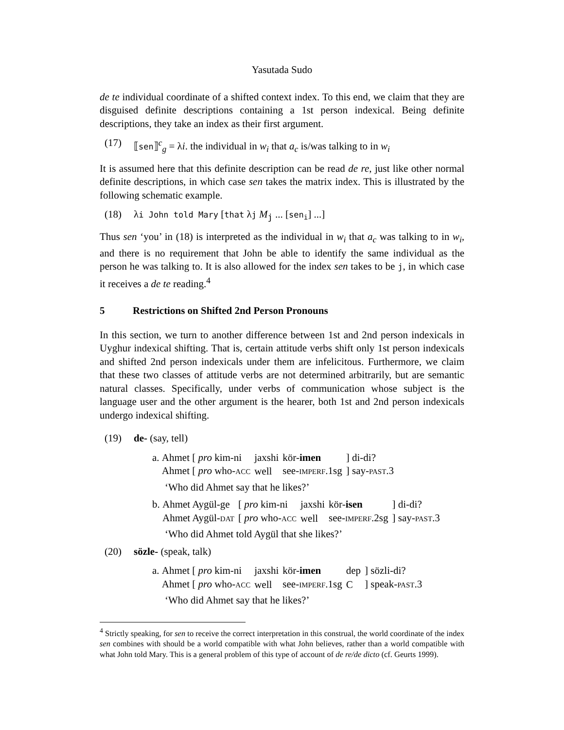Yasutada Sudo
de te individual coordinate of a shifted context index. To this end, we claim that they are disguised definite descriptions containing a 1st person indexical. Being definite descriptions, they take an index as their first argument.
(17) ⟦sen⟧<sup>c</sup><sub>g</sub> = λi. the individual in w<sub>i</sub> that a<sub>c</sub> is/was talking to in w<sub>i</sub>
It is assumed here that this definite description can be read de re, just like other normal definite descriptions, in which case sen takes the matrix index. This is illustrated by the following schematic example.
(18) λi John told Mary [that λj M<sub>j</sub> ... [sen<sub>i</sub>] ...]
Thus sen ‘you’ in (18) is interpreted as the individual in w<sub>i</sub> that a<sub>c</sub> was talking to in w<sub>i</sub>, and there is no requirement that John be able to identify the same individual as the person he was talking to. It is also allowed for the index sen takes to be j, in which case it receives a de te reading.<sup>4</sup>
5 Restrictions on Shifted 2nd Person Pronouns
In this section, we turn to another difference between 1st and 2nd person indexicals in Uyghur indexical shifting. That is, certain attitude verbs shift only 1st person indexicals and shifted 2nd person indexicals under them are infelicitous. Furthermore, we claim that these two classes of attitude verbs are not determined arbitrarily, but are semantic natural classes. Specifically, under verbs of communication whose subject is the language user and the other argument is the hearer, both 1st and 2nd person indexicals undergo indexical shifting.
(19) de- (say, tell)
a.
| Ahmet [ pro kim-ni | jaxshi | kör- imen | ] di-di? |
| Ahmet [ pro who- ACC | well | see- IMPERF .1sg | ] say- PAST .3 |
‘Who did Ahmet say that he likes?’
b.
| Ahmet Aygül-ge | [ pro kim-ni | jaxshi | kör- isen | ] di-di? |
| Ahmet Aygül- DAT | [ pro who- ACC | well | see- IMPERF .2sg | ] say- PAST .3 |
‘Who did Ahmet told Aygül that she likes?’
(20) sözle- (speak, talk)
a.
| Ahmet [ pro kim-ni | jaxshi | kör- imen | dep | ] sözli-di? |
| Ahmet [ pro who- ACC | well | see- IMPERF .1sg | C | ] speak- PAST .3 |
‘Who did Ahmet say that he likes?’
<sup>4</sup> Strictly speaking, for sen to receive the correct interpretation in this construal, the world coordinate of the index sen combines with should be a world compatible with what John believes, rather than a world compatible with what John told Mary. This is a general problem of this type of account of de re/de dicto (cf. Geurts 1999).